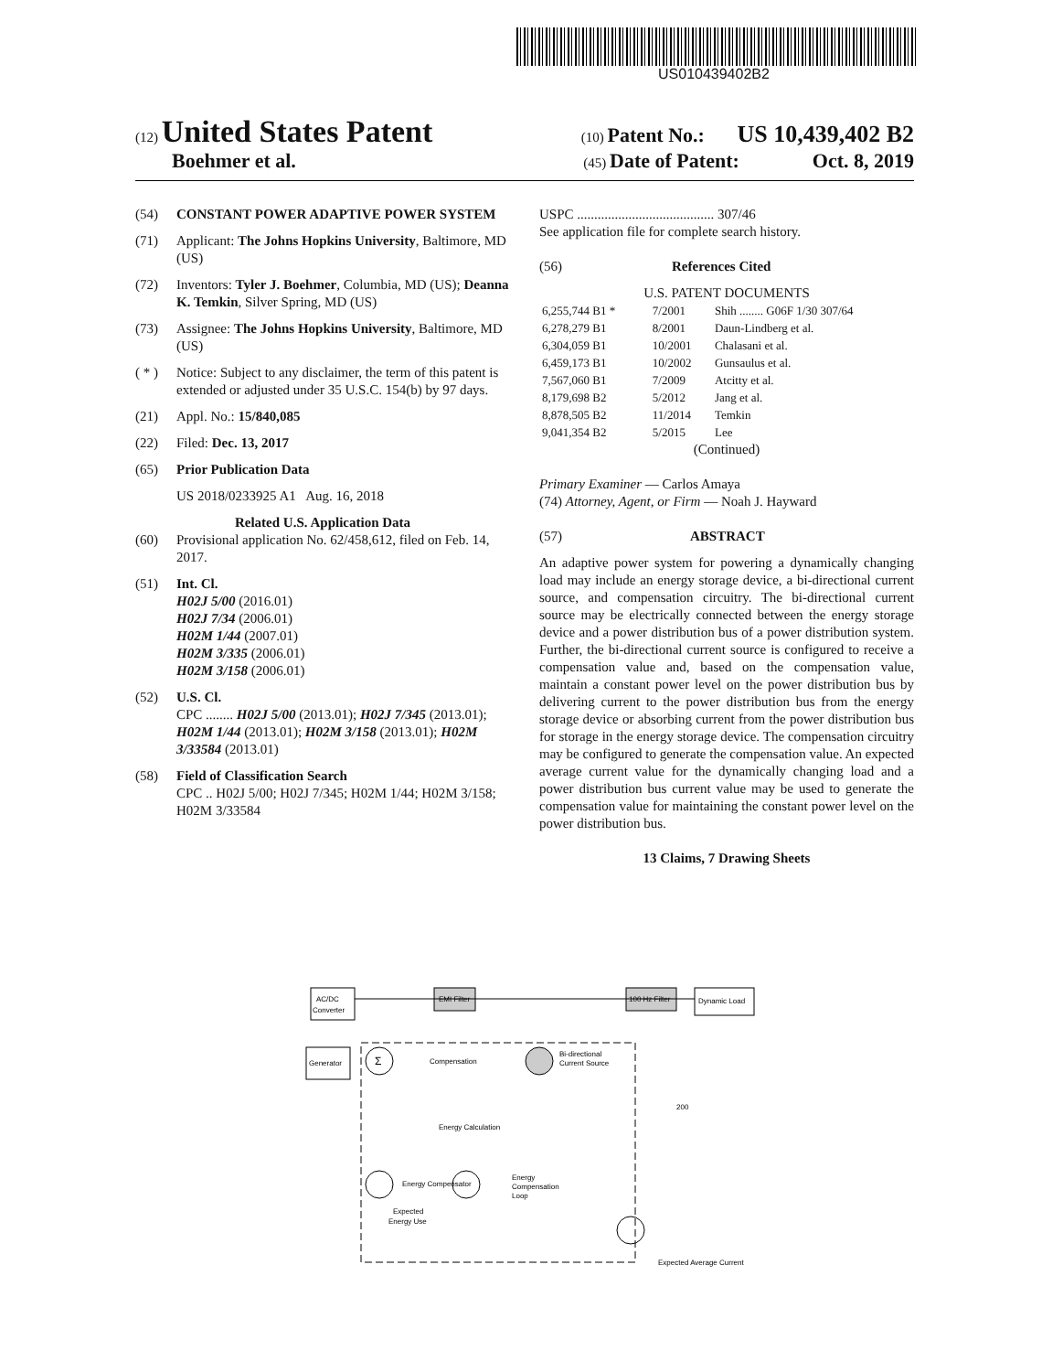US010439402B2
(12) United States Patent (10) Patent No.: US 10,439,402 B2
Boehmer et al. (45) Date of Patent: Oct. 8, 2019
(54) CONSTANT POWER ADAPTIVE POWER SYSTEM
(71) Applicant: The Johns Hopkins University, Baltimore, MD (US)
(72) Inventors: Tyler J. Boehmer, Columbia, MD (US); Deanna K. Temkin, Silver Spring, MD (US)
(73) Assignee: The Johns Hopkins University, Baltimore, MD (US)
( * ) Notice: Subject to any disclaimer, the term of this patent is extended or adjusted under 35 U.S.C. 154(b) by 97 days.
(21) Appl. No.: 15/840,085
(22) Filed: Dec. 13, 2017
(65) Prior Publication Data
US 2018/0233925 A1 Aug. 16, 2018
Related U.S. Application Data
(60) Provisional application No. 62/458,612, filed on Feb. 14, 2017.
(51) Int. Cl.
H02J 5/00 (2016.01)
H02J 7/34 (2006.01)
H02M 1/44 (2007.01)
H02M 3/335 (2006.01)
H02M 3/158 (2006.01)
(52) U.S. Cl.
CPC ........ H02J 5/00 (2013.01); H02J 7/345 (2013.01); H02M 1/44 (2013.01); H02M 3/158 (2013.01); H02M 3/33584 (2013.01)
(58) Field of Classification Search
CPC .. H02J 5/00; H02J 7/345; H02M 1/44; H02M 3/158; H02M 3/33584
USPC ........................................ 307/46
See application file for complete search history.
(56) References Cited
U.S. PATENT DOCUMENTS
| 6,255,744 B1 * | 7/2001 | Shih ........ G06F 1/30 307/64 |
| 6,278,279 B1 | 8/2001 | Daun-Lindberg et al. |
| 6,304,059 B1 | 10/2001 | Chalasani et al. |
| 6,459,173 B1 | 10/2002 | Gunsaulus et al. |
| 7,567,060 B1 | 7/2009 | Atcitty et al. |
| 8,179,698 B2 | 5/2012 | Jang et al. |
| 8,878,505 B2 | 11/2014 | Temkin |
| 9,041,354 B2 | 5/2015 | Lee |
(Continued)
Primary Examiner — Carlos Amaya
(74) Attorney, Agent, or Firm — Noah J. Hayward
(57) ABSTRACT
An adaptive power system for powering a dynamically changing load may include an energy storage device, a bi-directional current source, and compensation circuitry. The bi-directional current source may be electrically connected between the energy storage device and a power distribution bus of a power distribution system. Further, the bi-directional current source is configured to receive a compensation value and, based on the compensation value, maintain a constant power level on the power distribution bus by delivering current to the power distribution bus from the energy storage device or absorbing current from the power distribution bus for storage in the energy storage device. The compensation circuitry may be configured to generate the compensation value. An expected average current value for the dynamically changing load and a power distribution bus current value may be used to generate the compensation value for maintaining the constant power level on the power distribution bus.
13 Claims, 7 Drawing Sheets
AC/DC
Converter
Generator
EMI Filter
100 Hz Filter
Dynamic Load
Σ
Compensation
Bi-directional
Current Source
Energy Calculation
Energy Compensator
Energy
Compensation
Loop
Expected
Energy Use
Expected Average Current
200